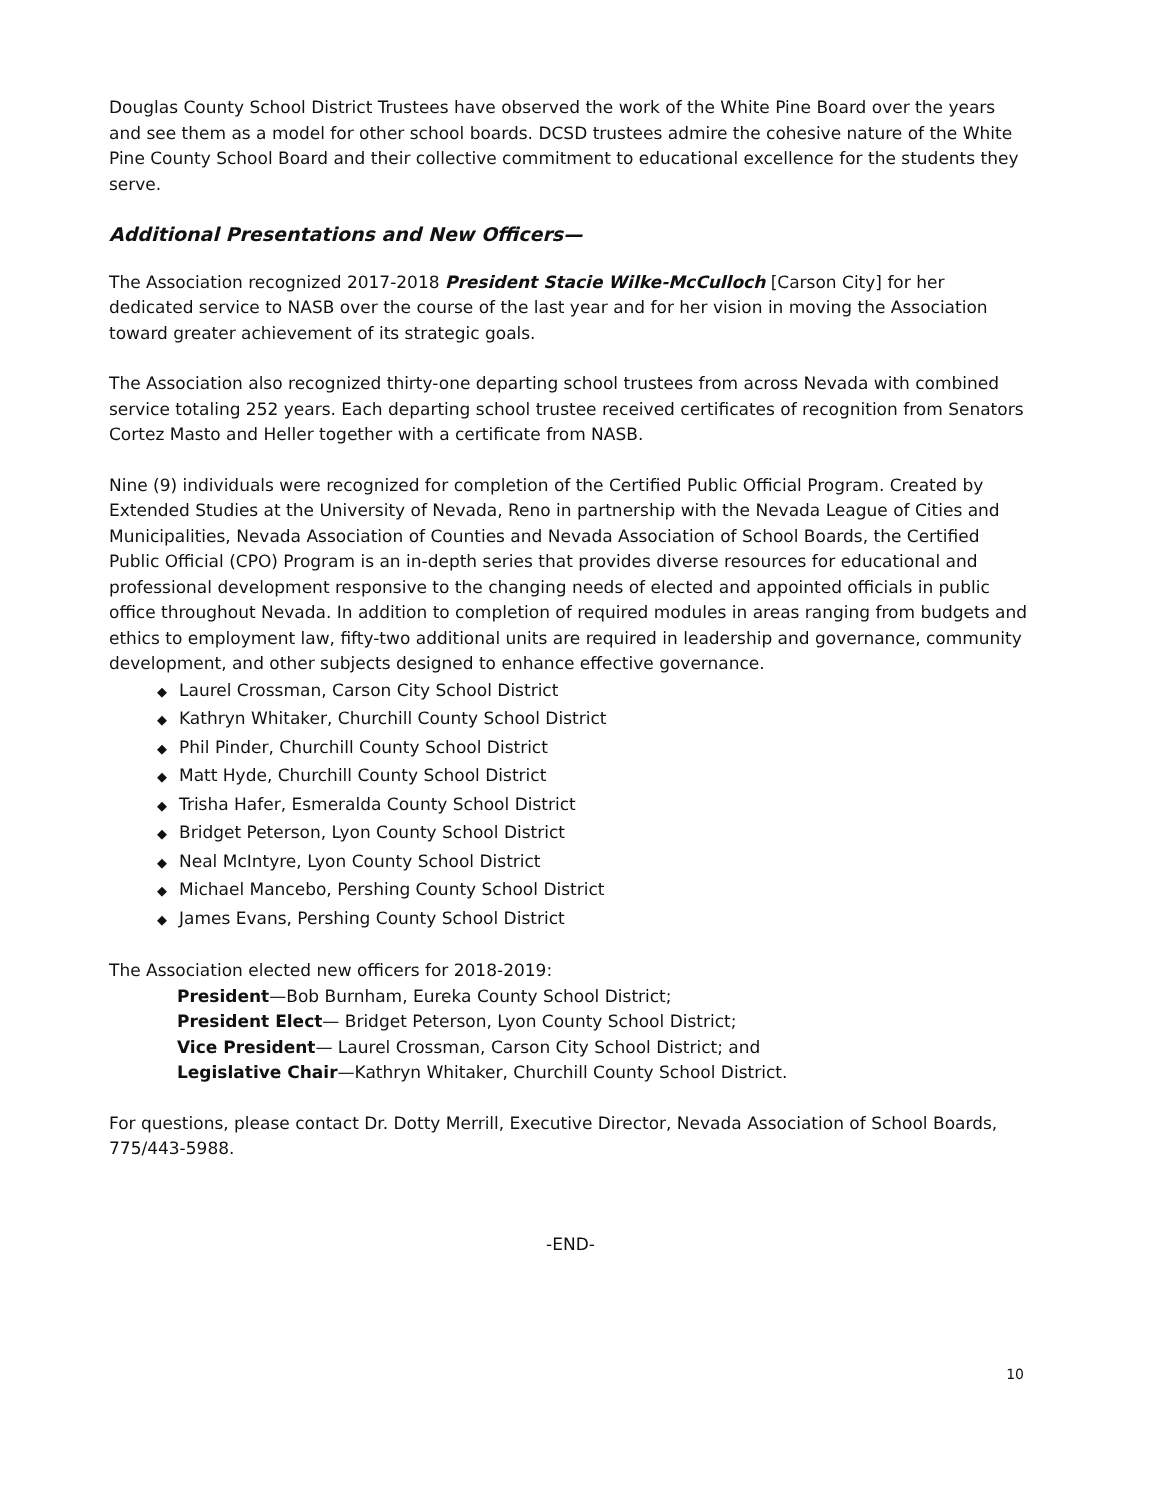Douglas County School District Trustees have observed the work of the White Pine Board over the years and see them as a model for other school boards. DCSD trustees admire the cohesive nature of the White Pine County School Board and their collective commitment to educational excellence for the students they serve.
Additional Presentations and New Officers—
The Association recognized 2017-2018 President Stacie Wilke-McCulloch [Carson City] for her dedicated service to NASB over the course of the last year and for her vision in moving the Association toward greater achievement of its strategic goals.
The Association also recognized thirty-one departing school trustees from across Nevada with combined service totaling 252 years. Each departing school trustee received certificates of recognition from Senators Cortez Masto and Heller together with a certificate from NASB.
Nine (9) individuals were recognized for completion of the Certified Public Official Program. Created by Extended Studies at the University of Nevada, Reno in partnership with the Nevada League of Cities and Municipalities, Nevada Association of Counties and Nevada Association of School Boards, the Certified Public Official (CPO) Program is an in-depth series that provides diverse resources for educational and professional development responsive to the changing needs of elected and appointed officials in public office throughout Nevada. In addition to completion of required modules in areas ranging from budgets and ethics to employment law, fifty-two additional units are required in leadership and governance, community development, and other subjects designed to enhance effective governance.
◆ Laurel Crossman, Carson City School District
◆ Kathryn Whitaker, Churchill County School District
◆ Phil Pinder, Churchill County School District
◆ Matt Hyde, Churchill County School District
◆ Trisha Hafer, Esmeralda County School District
◆ Bridget Peterson, Lyon County School District
◆ Neal McIntyre, Lyon County School District
◆ Michael Mancebo, Pershing County School District
◆ James Evans, Pershing County School District
The Association elected new officers for 2018-2019:
President—Bob Burnham, Eureka County School District;
President Elect— Bridget Peterson, Lyon County School District;
Vice President— Laurel Crossman, Carson City School District; and
Legislative Chair—Kathryn Whitaker, Churchill County School District.
For questions, please contact Dr. Dotty Merrill, Executive Director, Nevada Association of School Boards, 775/443-5988.
-END-
10